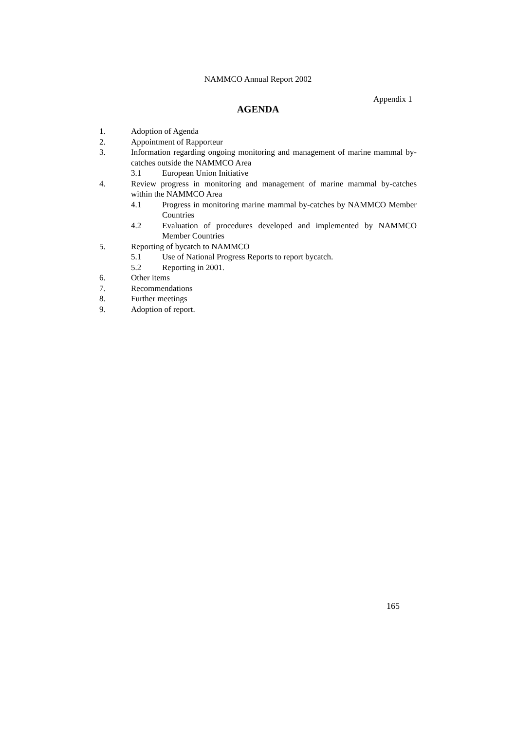NAMMCO Annual Report 2002
Appendix 1
AGENDA
1. Adoption of Agenda
2. Appointment of Rapporteur
3. Information regarding ongoing monitoring and management of marine mammal by-catches outside the NAMMCO Area
3.1 European Union Initiative
4. Review progress in monitoring and management of marine mammal by-catches within the NAMMCO Area
4.1 Progress in monitoring marine mammal by-catches by NAMMCO Member Countries
4.2 Evaluation of procedures developed and implemented by NAMMCO Member Countries
5. Reporting of bycatch to NAMMCO
5.1 Use of National Progress Reports to report bycatch.
5.2 Reporting in 2001.
6. Other items
7. Recommendations
8. Further meetings
9. Adoption of report.
165